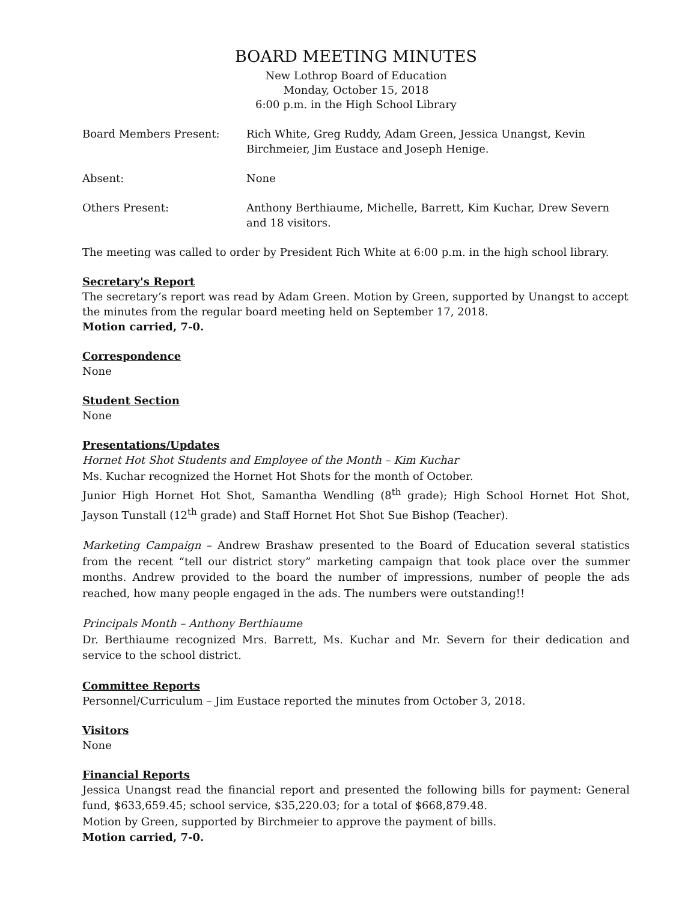BOARD MEETING MINUTES
New Lothrop Board of Education
Monday, October 15, 2018
6:00 p.m. in the High School Library
Board Members Present: Rich White, Greg Ruddy, Adam Green, Jessica Unangst, Kevin Birchmeier, Jim Eustace and Joseph Henige.
Absent: None
Others Present: Anthony Berthiaume, Michelle, Barrett, Kim Kuchar, Drew Severn and 18 visitors.
The meeting was called to order by President Rich White at 6:00 p.m. in the high school library.
Secretary's Report
The secretary’s report was read by Adam Green. Motion by Green, supported by Unangst to accept the minutes from the regular board meeting held on September 17, 2018.
Motion carried, 7-0.
Correspondence
None
Student Section
None
Presentations/Updates
Hornet Hot Shot Students and Employee of the Month – Kim Kuchar
Ms. Kuchar recognized the Hornet Hot Shots for the month of October.
Junior High Hornet Hot Shot, Samantha Wendling (8<sup>th</sup> grade); High School Hornet Hot Shot, Jayson Tunstall (12<sup>th</sup> grade) and Staff Hornet Hot Shot Sue Bishop (Teacher).
Marketing Campaign – Andrew Brashaw presented to the Board of Education several statistics from the recent “tell our district story” marketing campaign that took place over the summer months. Andrew provided to the board the number of impressions, number of people the ads reached, how many people engaged in the ads. The numbers were outstanding!!
Principals Month – Anthony Berthiaume
Dr. Berthiaume recognized Mrs. Barrett, Ms. Kuchar and Mr. Severn for their dedication and service to the school district.
Committee Reports
Personnel/Curriculum – Jim Eustace reported the minutes from October 3, 2018.
Visitors
None
Financial Reports
Jessica Unangst read the financial report and presented the following bills for payment: General fund, $633,659.45; school service, $35,220.03; for a total of $668,879.48.
Motion by Green, supported by Birchmeier to approve the payment of bills.
Motion carried, 7-0.